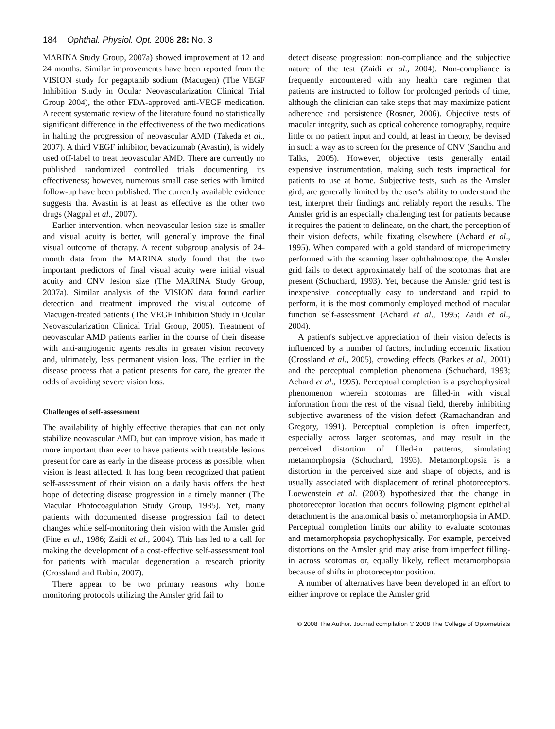184 Ophthal. Physiol. Opt. 2008 28: No. 3
MARINA Study Group, 2007a) showed improvement at 12 and 24 months. Similar improvements have been reported from the VISION study for pegaptanib sodium (Macugen) (The VEGF Inhibition Study in Ocular Neovascularization Clinical Trial Group 2004), the other FDA-approved anti-VEGF medication. A recent systematic review of the literature found no statistically significant difference in the effectiveness of the two medications in halting the progression of neovascular AMD (Takeda et al., 2007). A third VEGF inhibitor, bevacizumab (Avastin), is widely used off-label to treat neovascular AMD. There are currently no published randomized controlled trials documenting its effectiveness; however, numerous small case series with limited follow-up have been published. The currently available evidence suggests that Avastin is at least as effective as the other two drugs (Nagpal et al., 2007).
Earlier intervention, when neovascular lesion size is smaller and visual acuity is better, will generally improve the final visual outcome of therapy. A recent subgroup analysis of 24-month data from the MARINA study found that the two important predictors of final visual acuity were initial visual acuity and CNV lesion size (The MARINA Study Group, 2007a). Similar analysis of the VISION data found earlier detection and treatment improved the visual outcome of Macugen-treated patients (The VEGF Inhibition Study in Ocular Neovascularization Clinical Trial Group, 2005). Treatment of neovascular AMD patients earlier in the course of their disease with anti-angiogenic agents results in greater vision recovery and, ultimately, less permanent vision loss. The earlier in the disease process that a patient presents for care, the greater the odds of avoiding severe vision loss.
Challenges of self-assessment
The availability of highly effective therapies that can not only stabilize neovascular AMD, but can improve vision, has made it more important than ever to have patients with treatable lesions present for care as early in the disease process as possible, when vision is least affected. It has long been recognized that patient self-assessment of their vision on a daily basis offers the best hope of detecting disease progression in a timely manner (The Macular Photocoagulation Study Group, 1985). Yet, many patients with documented disease progression fail to detect changes while self-monitoring their vision with the Amsler grid (Fine et al., 1986; Zaidi et al., 2004). This has led to a call for making the development of a cost-effective self-assessment tool for patients with macular degeneration a research priority (Crossland and Rubin, 2007).
There appear to be two primary reasons why home monitoring protocols utilizing the Amsler grid fail to
detect disease progression: non-compliance and the subjective nature of the test (Zaidi et al., 2004). Non-compliance is frequently encountered with any health care regimen that patients are instructed to follow for prolonged periods of time, although the clinician can take steps that may maximize patient adherence and persistence (Rosner, 2006). Objective tests of macular integrity, such as optical coherence tomography, require little or no patient input and could, at least in theory, be devised in such a way as to screen for the presence of CNV (Sandhu and Talks, 2005). However, objective tests generally entail expensive instrumentation, making such tests impractical for patients to use at home. Subjective tests, such as the Amsler gird, are generally limited by the user's ability to understand the test, interpret their findings and reliably report the results. The Amsler grid is an especially challenging test for patients because it requires the patient to delineate, on the chart, the perception of their vision defects, while fixating elsewhere (Achard et al., 1995). When compared with a gold standard of microperimetry performed with the scanning laser ophthalmoscope, the Amsler grid fails to detect approximately half of the scotomas that are present (Schuchard, 1993). Yet, because the Amsler grid test is inexpensive, conceptually easy to understand and rapid to perform, it is the most commonly employed method of macular function self-assessment (Achard et al., 1995; Zaidi et al., 2004).
A patient's subjective appreciation of their vision defects is influenced by a number of factors, including eccentric fixation (Crossland et al., 2005), crowding effects (Parkes et al., 2001) and the perceptual completion phenomena (Schuchard, 1993; Achard et al., 1995). Perceptual completion is a psychophysical phenomenon wherein scotomas are filled-in with visual information from the rest of the visual field, thereby inhibiting subjective awareness of the vision defect (Ramachandran and Gregory, 1991). Perceptual completion is often imperfect, especially across larger scotomas, and may result in the perceived distortion of filled-in patterns, simulating metamorphopsia (Schuchard, 1993). Metamorphopsia is a distortion in the perceived size and shape of objects, and is usually associated with displacement of retinal photoreceptors. Loewenstein et al. (2003) hypothesized that the change in photoreceptor location that occurs following pigment epithelial detachment is the anatomical basis of metamorphopsia in AMD. Perceptual completion limits our ability to evaluate scotomas and metamorphopsia psychophysically. For example, perceived distortions on the Amsler grid may arise from imperfect filling-in across scotomas or, equally likely, reflect metamorphopsia because of shifts in photoreceptor position.
A number of alternatives have been developed in an effort to either improve or replace the Amsler grid
© 2008 The Author. Journal compilation © 2008 The College of Optometrists